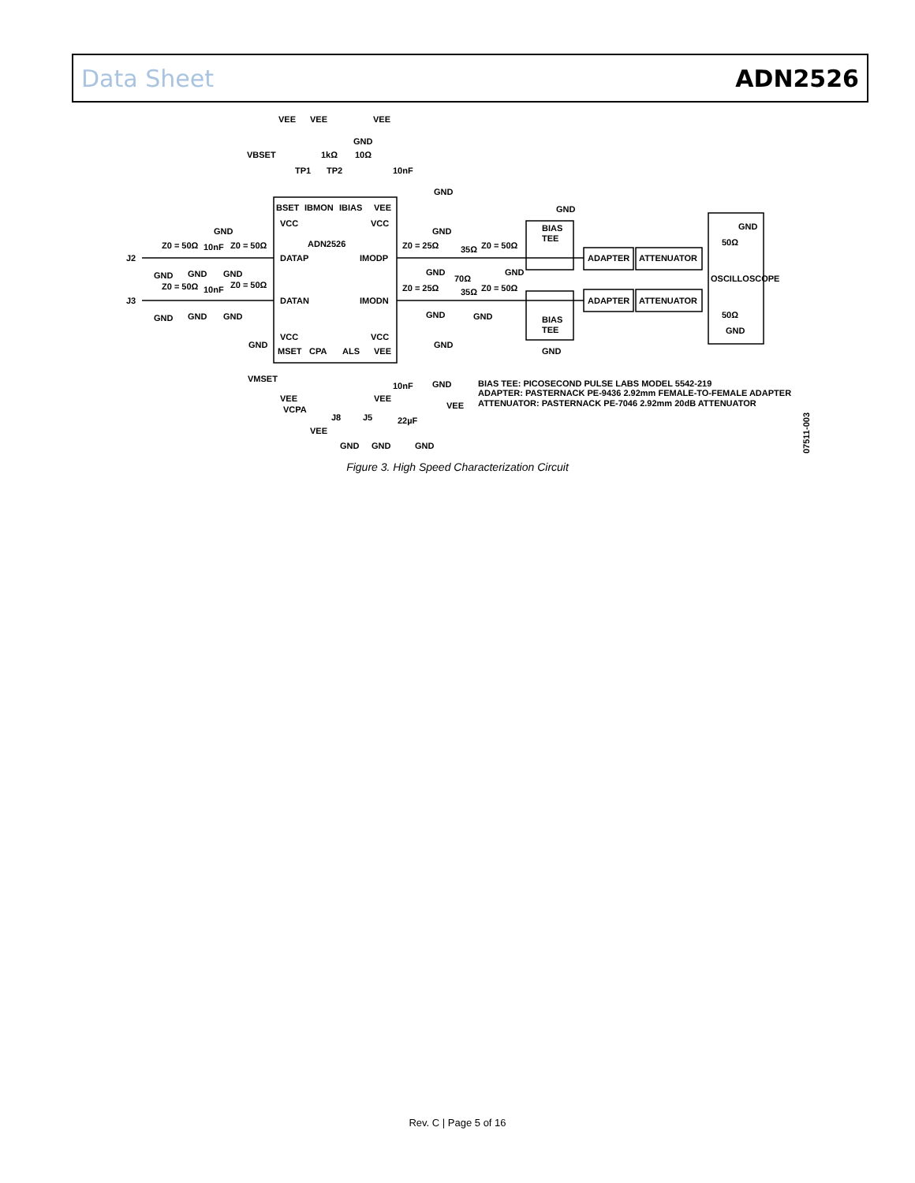Data Sheet ADN2526
VEE
VEE
VEE
GND
VBSET
1kΩ
10Ω
TP1
TP2
10nF
GND
BSET
IBMON
IBIAS
VEE
VCC
GND
VCC
GND
ADN2526
Z0 = 50Ω
10nF
Z0 = 50Ω
J2
DATAP
IMODP
Z0 = 25Ω
35Ω
Z0 = 50Ω
GND
GND
GND
GND
GND
70Ω
Z0 = 50Ω
10nF
Z0 = 50Ω
Z0 = 25Ω
35Ω
Z0 = 50Ω
J3
DATAN
IMODN
GND
GND
GND
GND
GND
GND
BIAS
TEE
GND
50Ω
ADAPTER
ATTENUATOR
OSCILLOSCOPE
ADAPTER
ATTENUATOR
50Ω
BIAS
TEE
GND
VCC
GND
VCC
GND
MSET
CPA
ALS
VEE
GND
VMSET
VEE
10nF
GND
VEE
BIAS TEE: PICOSECOND PULSE LABS MODEL 5542-219
ADAPTER: PASTERNACK PE-9436 2.92mm FEMALE-TO-FEMALE ADAPTER
ATTENUATOR: PASTERNACK PE-7046 2.92mm 20dB ATTENUATOR
VEE
VCPA
VEE
J8
J5
22µF
GND
GND
GND
07511-003
Figure 3. High Speed Characterization Circuit
Rev. C | Page 5 of 16